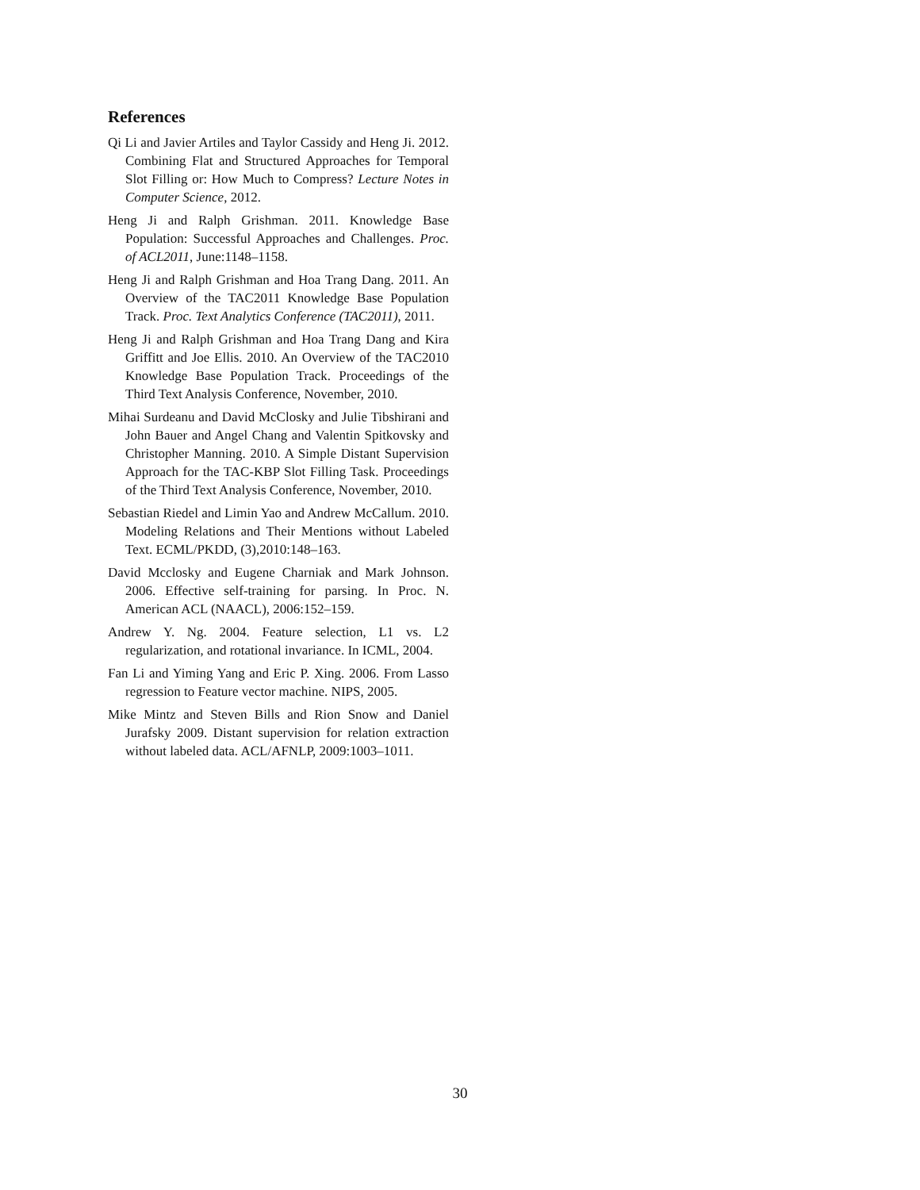References
Qi Li and Javier Artiles and Taylor Cassidy and Heng Ji. 2012. Combining Flat and Structured Approaches for Temporal Slot Filling or: How Much to Compress? Lecture Notes in Computer Science, 2012.
Heng Ji and Ralph Grishman. 2011. Knowledge Base Population: Successful Approaches and Challenges. Proc. of ACL2011, June:1148–1158.
Heng Ji and Ralph Grishman and Hoa Trang Dang. 2011. An Overview of the TAC2011 Knowledge Base Population Track. Proc. Text Analytics Conference (TAC2011), 2011.
Heng Ji and Ralph Grishman and Hoa Trang Dang and Kira Griffitt and Joe Ellis. 2010. An Overview of the TAC2010 Knowledge Base Population Track. Proceedings of the Third Text Analysis Conference, November, 2010.
Mihai Surdeanu and David McClosky and Julie Tibshirani and John Bauer and Angel Chang and Valentin Spitkovsky and Christopher Manning. 2010. A Simple Distant Supervision Approach for the TAC-KBP Slot Filling Task. Proceedings of the Third Text Analysis Conference, November, 2010.
Sebastian Riedel and Limin Yao and Andrew McCallum. 2010. Modeling Relations and Their Mentions without Labeled Text. ECML/PKDD, (3),2010:148–163.
David Mcclosky and Eugene Charniak and Mark Johnson. 2006. Effective self-training for parsing. In Proc. N. American ACL (NAACL), 2006:152–159.
Andrew Y. Ng. 2004. Feature selection, L1 vs. L2 regularization, and rotational invariance. In ICML, 2004.
Fan Li and Yiming Yang and Eric P. Xing. 2006. From Lasso regression to Feature vector machine. NIPS, 2005.
Mike Mintz and Steven Bills and Rion Snow and Daniel Jurafsky 2009. Distant supervision for relation extraction without labeled data. ACL/AFNLP, 2009:1003–1011.
30